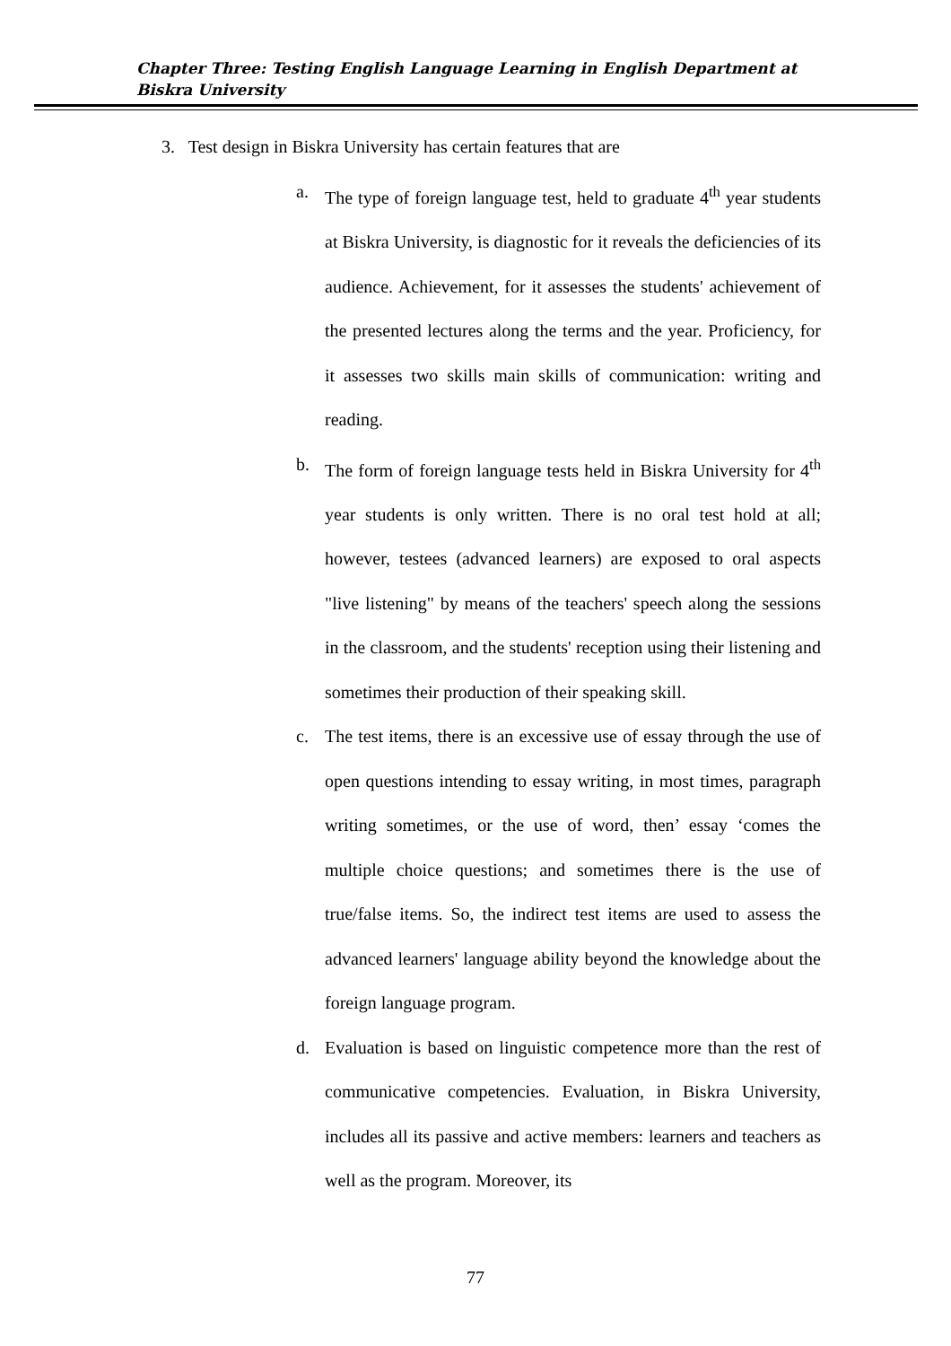Chapter Three: Testing English Language Learning in English Department at Biskra University
3. Test design in Biskra University has certain features that are
a. The type of foreign language test, held to graduate 4<sup>th</sup> year students at Biskra University, is diagnostic for it reveals the deficiencies of its audience. Achievement, for it assesses the students' achievement of the presented lectures along the terms and the year. Proficiency, for it assesses two skills main skills of communication: writing and reading.
b. The form of foreign language tests held in Biskra University for 4<sup>th</sup> year students is only written. There is no oral test hold at all; however, testees (advanced learners) are exposed to oral aspects "live listening" by means of the teachers' speech along the sessions in the classroom, and the students' reception using their listening and sometimes their production of their speaking skill.
c. The test items, there is an excessive use of essay through the use of open questions intending to essay writing, in most times, paragraph writing sometimes, or the use of word, then’ essay ‘comes the multiple choice questions; and sometimes there is the use of true/false items. So, the indirect test items are used to assess the advanced learners' language ability beyond the knowledge about the foreign language program.
d. Evaluation is based on linguistic competence more than the rest of communicative competencies. Evaluation, in Biskra University, includes all its passive and active members: learners and teachers as well as the program. Moreover, its
77